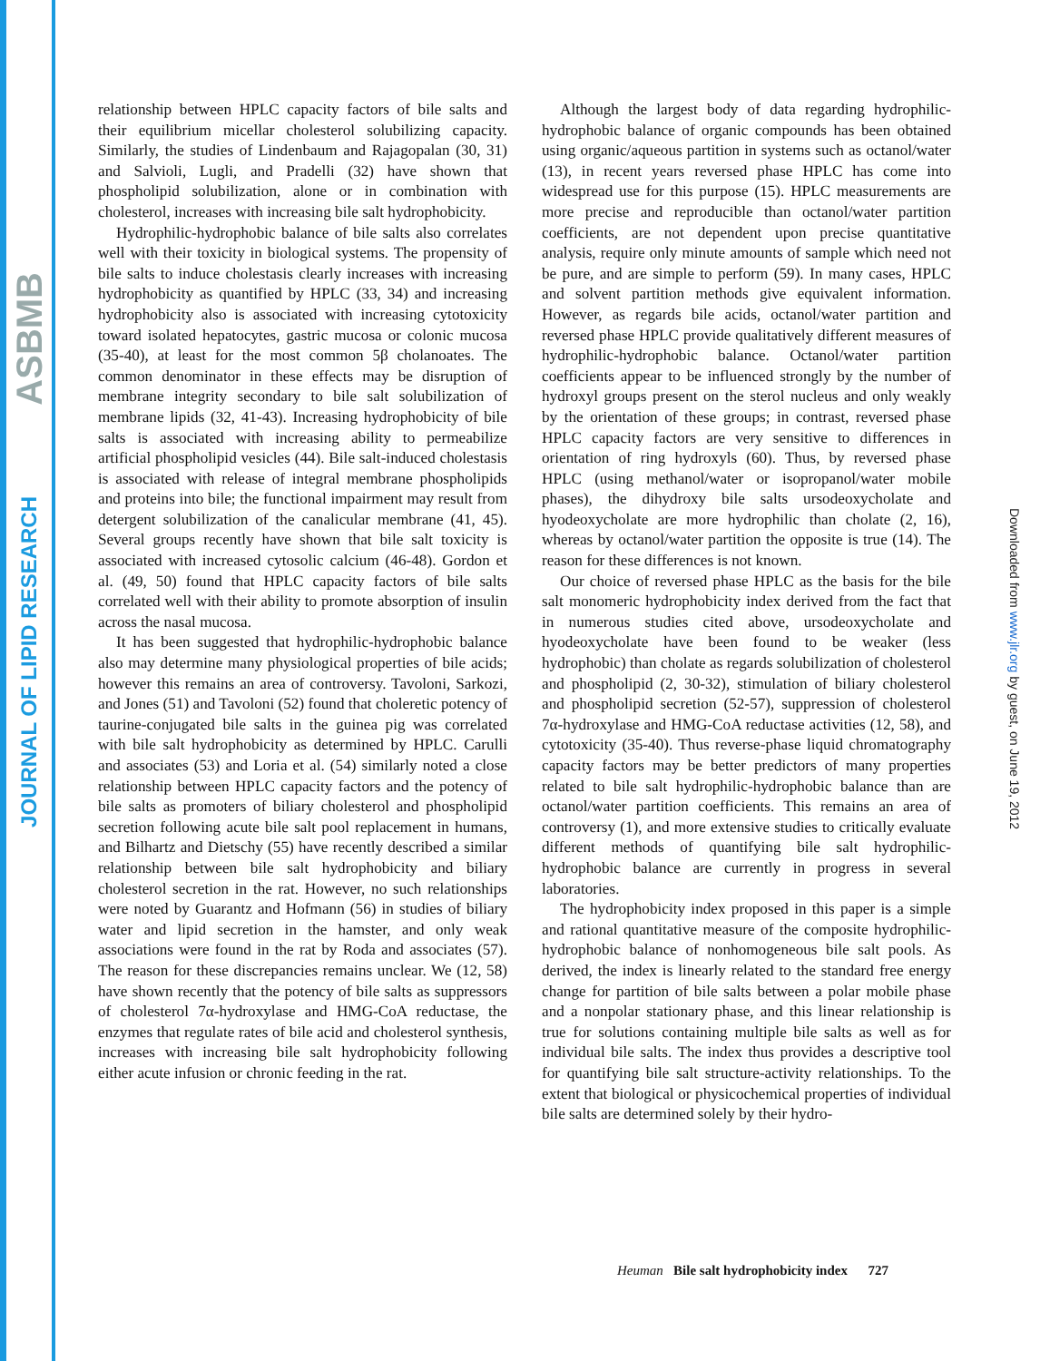ASBMB
JOURNAL OF LIPID RESEARCH
Downloaded from www.jlr.org by guest, on June 19, 2012
relationship between HPLC capacity factors of bile salts and their equilibrium micellar cholesterol solubilizing capacity. Similarly, the studies of Lindenbaum and Rajagopalan (30, 31) and Salvioli, Lugli, and Pradelli (32) have shown that phospholipid solubilization, alone or in combination with cholesterol, increases with increasing bile salt hydrophobicity.
Hydrophilic-hydrophobic balance of bile salts also correlates well with their toxicity in biological systems. The propensity of bile salts to induce cholestasis clearly increases with increasing hydrophobicity as quantified by HPLC (33, 34) and increasing hydrophobicity also is associated with increasing cytotoxicity toward isolated hepatocytes, gastric mucosa or colonic mucosa (35-40), at least for the most common 5β cholanoates. The common denominator in these effects may be disruption of membrane integrity secondary to bile salt solubilization of membrane lipids (32, 41-43). Increasing hydrophobicity of bile salts is associated with increasing ability to permeabilize artificial phospholipid vesicles (44). Bile salt-induced cholestasis is associated with release of integral membrane phospholipids and proteins into bile; the functional impairment may result from detergent solubilization of the canalicular membrane (41, 45). Several groups recently have shown that bile salt toxicity is associated with increased cytosolic calcium (46-48). Gordon et al. (49, 50) found that HPLC capacity factors of bile salts correlated well with their ability to promote absorption of insulin across the nasal mucosa.
It has been suggested that hydrophilic-hydrophobic balance also may determine many physiological properties of bile acids; however this remains an area of controversy. Tavoloni, Sarkozi, and Jones (51) and Tavoloni (52) found that choleretic potency of taurine-conjugated bile salts in the guinea pig was correlated with bile salt hydrophobicity as determined by HPLC. Carulli and associates (53) and Loria et al. (54) similarly noted a close relationship between HPLC capacity factors and the potency of bile salts as promoters of biliary cholesterol and phospholipid secretion following acute bile salt pool replacement in humans, and Bilhartz and Dietschy (55) have recently described a similar relationship between bile salt hydrophobicity and biliary cholesterol secretion in the rat. However, no such relationships were noted by Guarantz and Hofmann (56) in studies of biliary water and lipid secretion in the hamster, and only weak associations were found in the rat by Roda and associates (57). The reason for these discrepancies remains unclear. We (12, 58) have shown recently that the potency of bile salts as suppressors of cholesterol 7α-hydroxylase and HMG-CoA reductase, the enzymes that regulate rates of bile acid and cholesterol synthesis, increases with increasing bile salt hydrophobicity following either acute infusion or chronic feeding in the rat.
Although the largest body of data regarding hydrophilic-hydrophobic balance of organic compounds has been obtained using organic/aqueous partition in systems such as octanol/water (13), in recent years reversed phase HPLC has come into widespread use for this purpose (15). HPLC measurements are more precise and reproducible than octanol/water partition coefficients, are not dependent upon precise quantitative analysis, require only minute amounts of sample which need not be pure, and are simple to perform (59). In many cases, HPLC and solvent partition methods give equivalent information. However, as regards bile acids, octanol/water partition and reversed phase HPLC provide qualitatively different measures of hydrophilic-hydrophobic balance. Octanol/water partition coefficients appear to be influenced strongly by the number of hydroxyl groups present on the sterol nucleus and only weakly by the orientation of these groups; in contrast, reversed phase HPLC capacity factors are very sensitive to differences in orientation of ring hydroxyls (60). Thus, by reversed phase HPLC (using methanol/water or isopropanol/water mobile phases), the dihydroxy bile salts ursodeoxycholate and hyodeoxycholate are more hydrophilic than cholate (2, 16), whereas by octanol/water partition the opposite is true (14). The reason for these differences is not known.
Our choice of reversed phase HPLC as the basis for the bile salt monomeric hydrophobicity index derived from the fact that in numerous studies cited above, ursodeoxycholate and hyodeoxycholate have been found to be weaker (less hydrophobic) than cholate as regards solubilization of cholesterol and phospholipid (2, 30-32), stimulation of biliary cholesterol and phospholipid secretion (52-57), suppression of cholesterol 7α-hydroxylase and HMG-CoA reductase activities (12, 58), and cytotoxicity (35-40). Thus reverse-phase liquid chromatography capacity factors may be better predictors of many properties related to bile salt hydrophilic-hydrophobic balance than are octanol/water partition coefficients. This remains an area of controversy (1), and more extensive studies to critically evaluate different methods of quantifying bile salt hydrophilic-hydrophobic balance are currently in progress in several laboratories.
The hydrophobicity index proposed in this paper is a simple and rational quantitative measure of the composite hydrophilic-hydrophobic balance of nonhomogeneous bile salt pools. As derived, the index is linearly related to the standard free energy change for partition of bile salts between a polar mobile phase and a nonpolar stationary phase, and this linear relationship is true for solutions containing multiple bile salts as well as for individual bile salts. The index thus provides a descriptive tool for quantifying bile salt structure-activity relationships. To the extent that biological or physicochemical properties of individual bile salts are determined solely by their hydro-
Heuman Bile salt hydrophobicity index 727